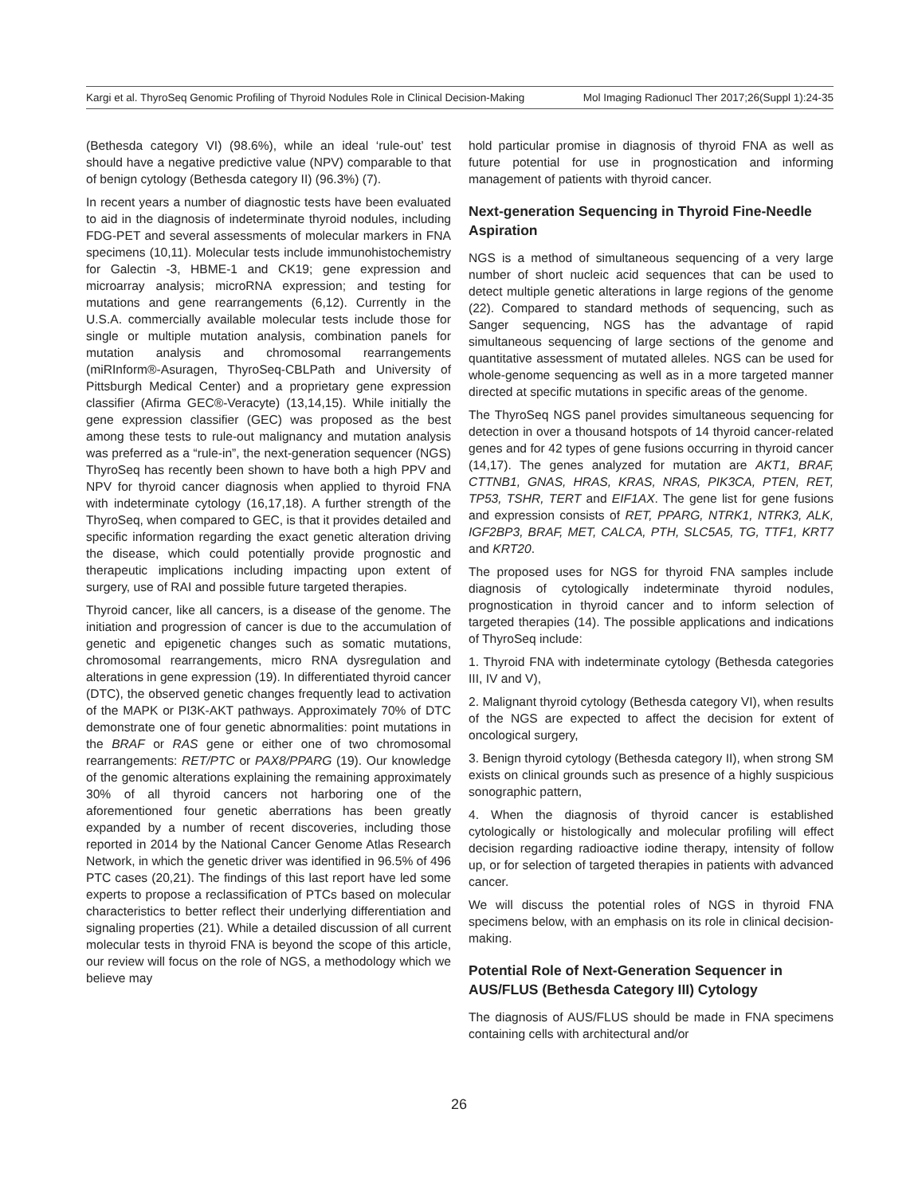Kargi et al. ThyroSeq Genomic Profiling of Thyroid Nodules Role in Clinical Decision-Making Mol Imaging Radionucl Ther 2017;26(Suppl 1):24-35
(Bethesda category VI) (98.6%), while an ideal ‘rule-out’ test should have a negative predictive value (NPV) comparable to that of benign cytology (Bethesda category II) (96.3%) (7).
In recent years a number of diagnostic tests have been evaluated to aid in the diagnosis of indeterminate thyroid nodules, including FDG-PET and several assessments of molecular markers in FNA specimens (10,11). Molecular tests include immunohistochemistry for Galectin -3, HBME-1 and CK19; gene expression and microarray analysis; microRNA expression; and testing for mutations and gene rearrangements (6,12). Currently in the U.S.A. commercially available molecular tests include those for single or multiple mutation analysis, combination panels for mutation analysis and chromosomal rearrangements (miRInform®-Asuragen, ThyroSeq-CBLPath and University of Pittsburgh Medical Center) and a proprietary gene expression classifier (Afirma GEC®-Veracyte) (13,14,15). While initially the gene expression classifier (GEC) was proposed as the best among these tests to rule-out malignancy and mutation analysis was preferred as a “rule-in”, the next-generation sequencer (NGS) ThyroSeq has recently been shown to have both a high PPV and NPV for thyroid cancer diagnosis when applied to thyroid FNA with indeterminate cytology (16,17,18). A further strength of the ThyroSeq, when compared to GEC, is that it provides detailed and specific information regarding the exact genetic alteration driving the disease, which could potentially provide prognostic and therapeutic implications including impacting upon extent of surgery, use of RAI and possible future targeted therapies.
Thyroid cancer, like all cancers, is a disease of the genome. The initiation and progression of cancer is due to the accumulation of genetic and epigenetic changes such as somatic mutations, chromosomal rearrangements, micro RNA dysregulation and alterations in gene expression (19). In differentiated thyroid cancer (DTC), the observed genetic changes frequently lead to activation of the MAPK or PI3K-AKT pathways. Approximately 70% of DTC demonstrate one of four genetic abnormalities: point mutations in the BRAF or RAS gene or either one of two chromosomal rearrangements: RET/PTC or PAX8/PPARG (19). Our knowledge of the genomic alterations explaining the remaining approximately 30% of all thyroid cancers not harboring one of the aforementioned four genetic aberrations has been greatly expanded by a number of recent discoveries, including those reported in 2014 by the National Cancer Genome Atlas Research Network, in which the genetic driver was identified in 96.5% of 496 PTC cases (20,21). The findings of this last report have led some experts to propose a reclassification of PTCs based on molecular characteristics to better reflect their underlying differentiation and signaling properties (21). While a detailed discussion of all current molecular tests in thyroid FNA is beyond the scope of this article, our review will focus on the role of NGS, a methodology which we believe may
hold particular promise in diagnosis of thyroid FNA as well as future potential for use in prognostication and informing management of patients with thyroid cancer.
Next-generation Sequencing in Thyroid Fine-Needle Aspiration
NGS is a method of simultaneous sequencing of a very large number of short nucleic acid sequences that can be used to detect multiple genetic alterations in large regions of the genome (22). Compared to standard methods of sequencing, such as Sanger sequencing, NGS has the advantage of rapid simultaneous sequencing of large sections of the genome and quantitative assessment of mutated alleles. NGS can be used for whole-genome sequencing as well as in a more targeted manner directed at specific mutations in specific areas of the genome.
The ThyroSeq NGS panel provides simultaneous sequencing for detection in over a thousand hotspots of 14 thyroid cancer-related genes and for 42 types of gene fusions occurring in thyroid cancer (14,17). The genes analyzed for mutation are AKT1, BRAF, CTTNB1, GNAS, HRAS, KRAS, NRAS, PIK3CA, PTEN, RET, TP53, TSHR, TERT and EIF1AX. The gene list for gene fusions and expression consists of RET, PPARG, NTRK1, NTRK3, ALK, IGF2BP3, BRAF, MET, CALCA, PTH, SLC5A5, TG, TTF1, KRT7 and KRT20.
The proposed uses for NGS for thyroid FNA samples include diagnosis of cytologically indeterminate thyroid nodules, prognostication in thyroid cancer and to inform selection of targeted therapies (14). The possible applications and indications of ThyroSeq include:
1. Thyroid FNA with indeterminate cytology (Bethesda categories III, IV and V),
2. Malignant thyroid cytology (Bethesda category VI), when results of the NGS are expected to affect the decision for extent of oncological surgery,
3. Benign thyroid cytology (Bethesda category II), when strong SM exists on clinical grounds such as presence of a highly suspicious sonographic pattern,
4. When the diagnosis of thyroid cancer is established cytologically or histologically and molecular profiling will effect decision regarding radioactive iodine therapy, intensity of follow up, or for selection of targeted therapies in patients with advanced cancer.
We will discuss the potential roles of NGS in thyroid FNA specimens below, with an emphasis on its role in clinical decision-making.
Potential Role of Next-Generation Sequencer in AUS/FLUS (Bethesda Category III) Cytology
The diagnosis of AUS/FLUS should be made in FNA specimens containing cells with architectural and/or
26